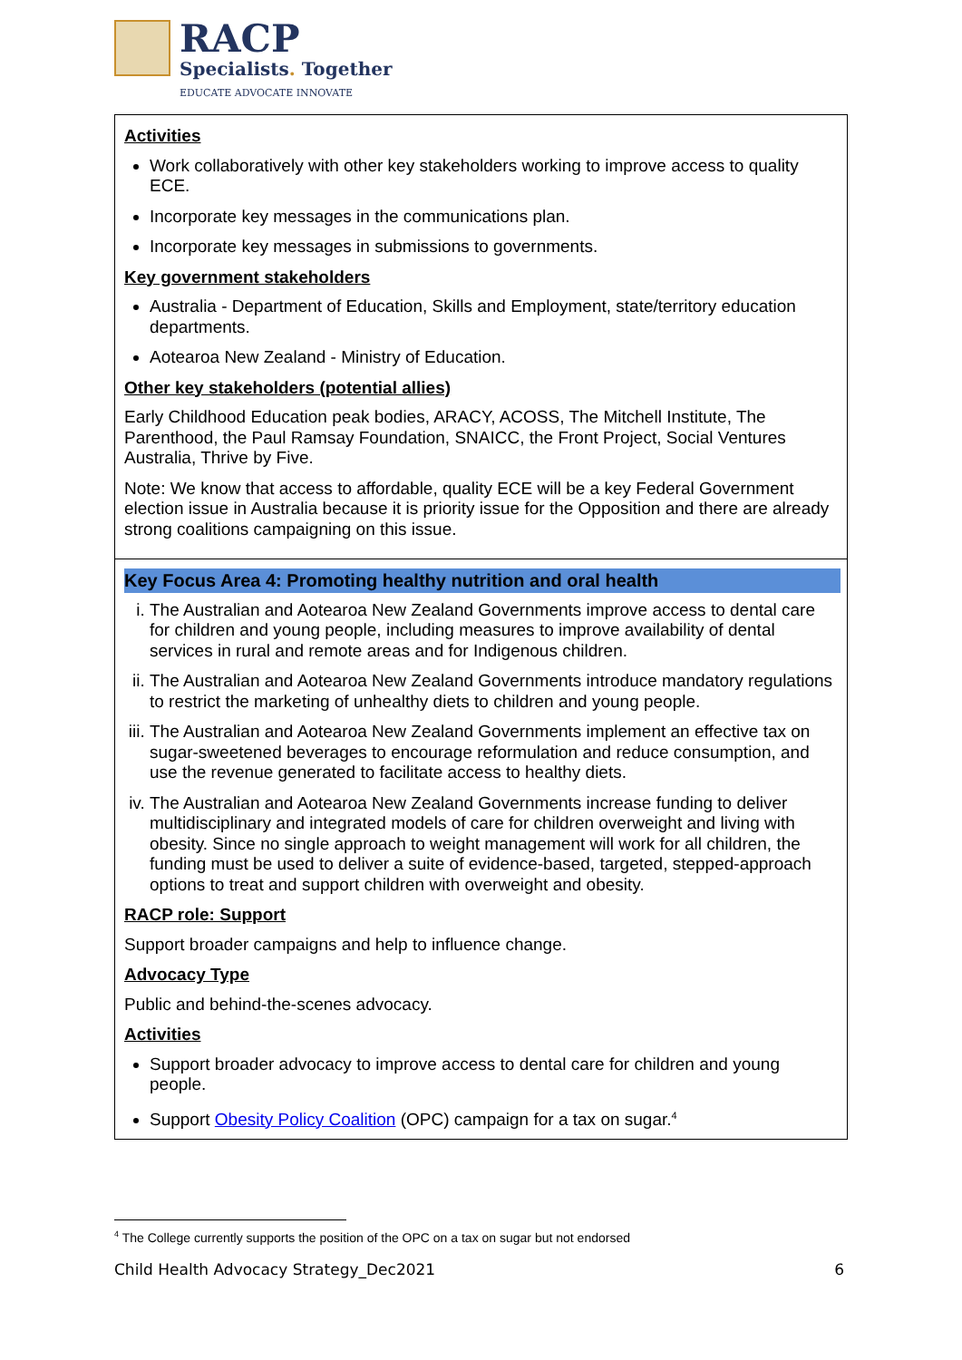RACP
Specialists. Together
EDUCATE ADVOCATE INNOVATE
| Activities Work collaboratively with other key stakeholders working to improve access to quality ECE. Incorporate key messages in the communications plan. Incorporate key messages in submissions to governments. Key government stakeholders Australia - Department of Education, Skills and Employment, state/territory education departments. Aotearoa New Zealand - Ministry of Education. Other key stakeholders (potential allies) Early Childhood Education peak bodies, ARACY, ACOSS, The Mitchell Institute, The Parenthood, the Paul Ramsay Foundation, SNAICC, the Front Project, Social Ventures Australia, Thrive by Five. Note: We know that access to affordable, quality ECE will be a key Federal Government election issue in Australia because it is priority issue for the Opposition and there are already strong coalitions campaigning on this issue. |
| Key Focus Area 4: Promoting healthy nutrition and oral health i. The Australian and Aotearoa New Zealand Governments improve access to dental care for children and young people, including measures to improve availability of dental services in rural and remote areas and for Indigenous children. ii. The Australian and Aotearoa New Zealand Governments introduce mandatory regulations to restrict the marketing of unhealthy diets to children and young people. iii. The Australian and Aotearoa New Zealand Governments implement an effective tax on sugar-sweetened beverages to encourage reformulation and reduce consumption, and use the revenue generated to facilitate access to healthy diets. iv. The Australian and Aotearoa New Zealand Governments increase funding to deliver multidisciplinary and integrated models of care for children overweight and living with obesity. Since no single approach to weight management will work for all children, the funding must be used to deliver a suite of evidence-based, targeted, stepped-approach options to treat and support children with overweight and obesity. RACP role: Support Support broader campaigns and help to influence change. Advocacy Type Public and behind-the-scenes advocacy. Activities Support broader advocacy to improve access to dental care for children and young people. Support Obesity Policy Coalition (OPC) campaign for a tax on sugar.<sup>4</sup> |
<sup>4</sup> The College currently supports the position of the OPC on a tax on sugar but not endorsed
Child Health Advocacy Strategy_Dec2021 6